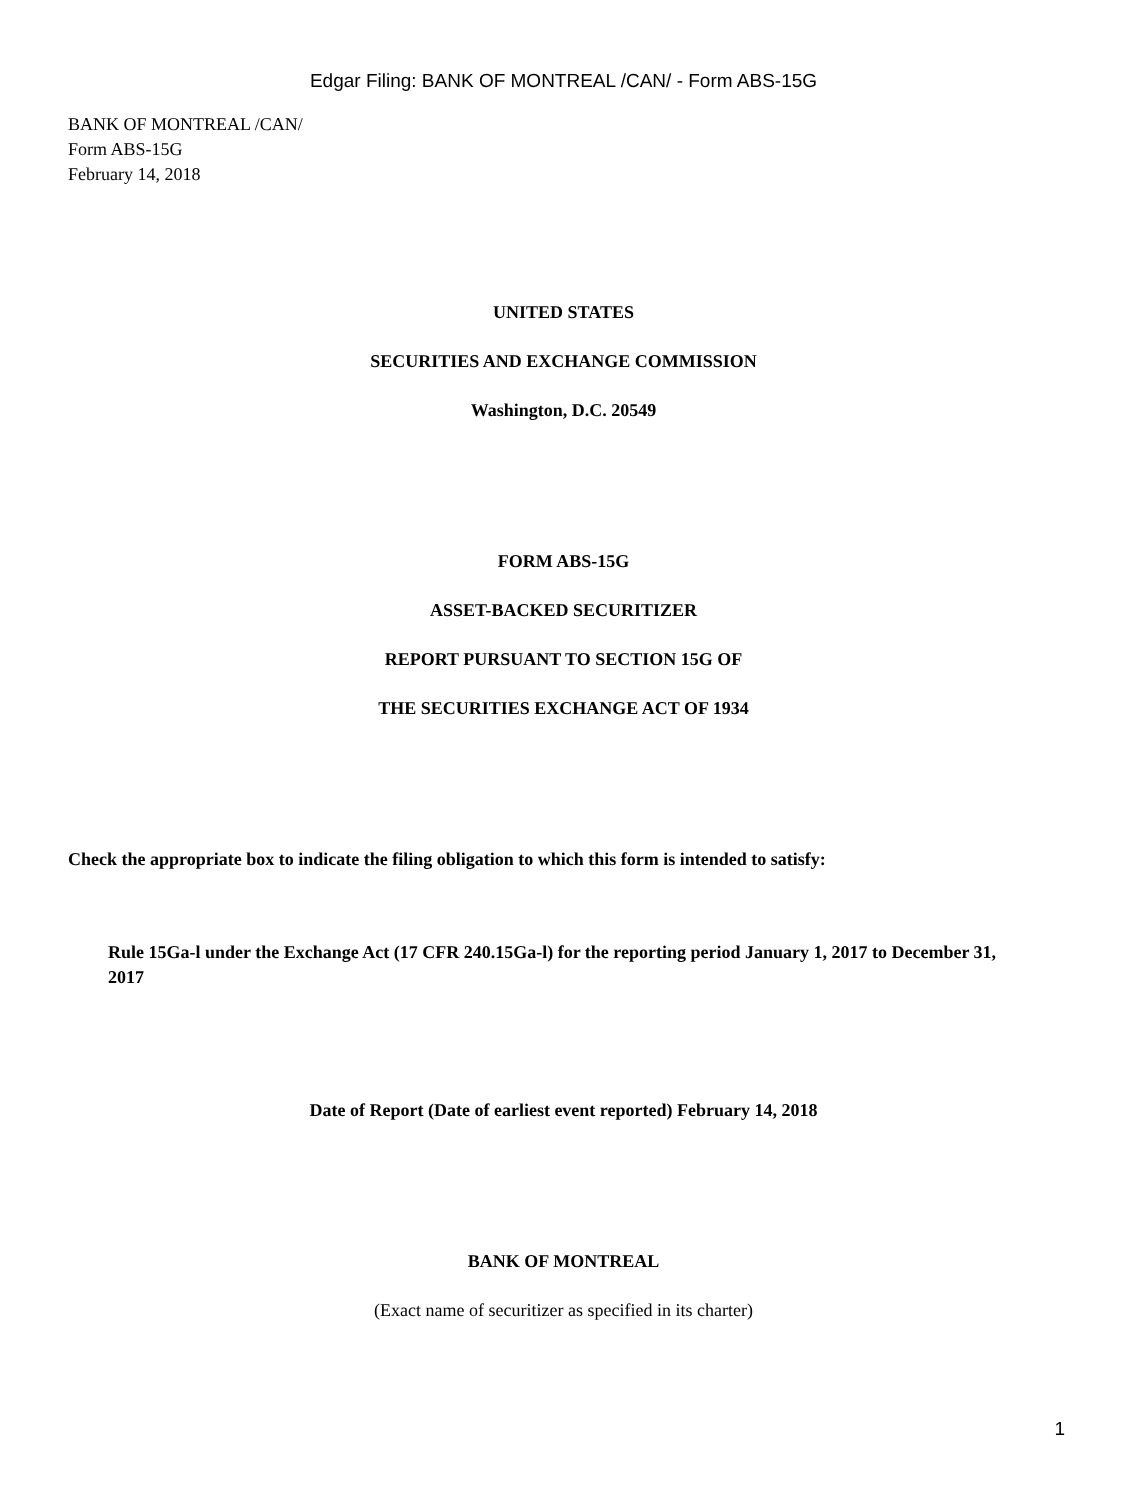Edgar Filing: BANK OF MONTREAL /CAN/ - Form ABS-15G
BANK OF MONTREAL /CAN/
Form ABS-15G
February 14, 2018
UNITED STATES
SECURITIES AND EXCHANGE COMMISSION
Washington, D.C. 20549
FORM ABS-15G
ASSET-BACKED SECURITIZER
REPORT PURSUANT TO SECTION 15G OF
THE SECURITIES EXCHANGE ACT OF 1934
Check the appropriate box to indicate the filing obligation to which this form is intended to satisfy:
Rule 15Ga-l under the Exchange Act (17 CFR 240.15Ga-l) for the reporting period January 1, 2017 to December 31, 2017
Date of Report (Date of earliest event reported) February 14, 2018
BANK OF MONTREAL
(Exact name of securitizer as specified in its charter)
1